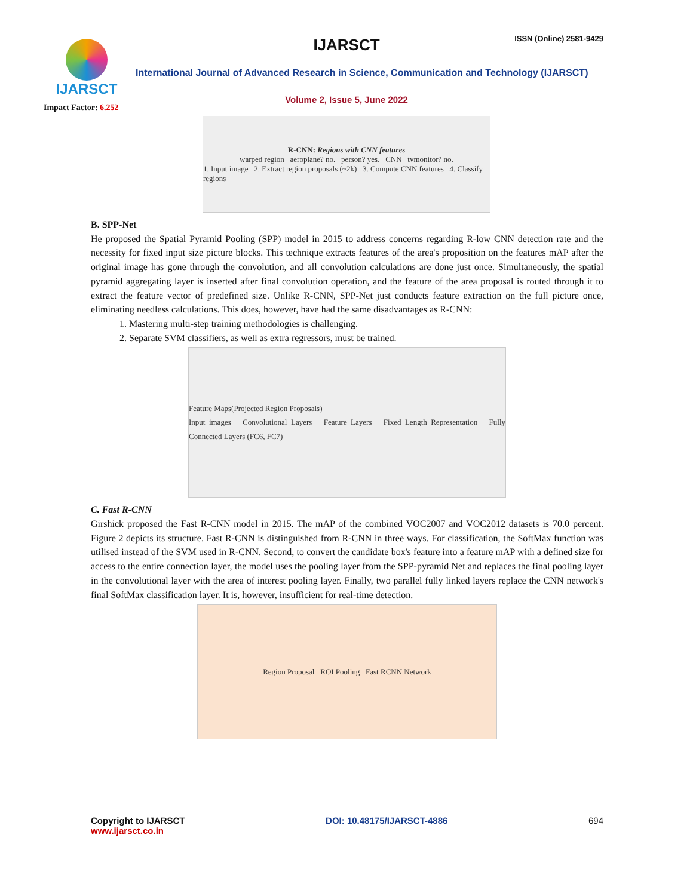IJARSCT
Impact Factor: 6.252
IJARSCT ISSN (Online) 2581-9429
International Journal of Advanced Research in Science, Communication and Technology (IJARSCT)
Volume 2, Issue 5, June 2022
R-CNN: Regions with CNN features
warped region aeroplane? no. person? yes. CNN tvmonitor? no.
1. Input image 2. Extract region proposals (~2k) 3. Compute CNN features 4. Classify regions
B. SPP-Net
He proposed the Spatial Pyramid Pooling (SPP) model in 2015 to address concerns regarding R-low CNN detection rate and the necessity for fixed input size picture blocks. This technique extracts features of the area's proposition on the features mAP after the original image has gone through the convolution, and all convolution calculations are done just once. Simultaneously, the spatial pyramid aggregating layer is inserted after final convolution operation, and the feature of the area proposal is routed through it to extract the feature vector of predefined size. Unlike R-CNN, SPP-Net just conducts feature extraction on the full picture once, eliminating needless calculations. This does, however, have had the same disadvantages as R-CNN:
1. Mastering multi-step training methodologies is challenging.
2. Separate SVM classifiers, as well as extra regressors, must be trained.
Feature Maps(Projected Region Proposals)
Input images Convolutional Layers Feature Layers Fixed Length Representation Fully Connected Layers (FC6, FC7)
C. Fast R-CNN
Girshick proposed the Fast R-CNN model in 2015. The mAP of the combined VOC2007 and VOC2012 datasets is 70.0 percent. Figure 2 depicts its structure. Fast R-CNN is distinguished from R-CNN in three ways. For classification, the SoftMax function was utilised instead of the SVM used in R-CNN. Second, to convert the candidate box's feature into a feature mAP with a defined size for access to the entire connection layer, the model uses the pooling layer from the SPP-pyramid Net and replaces the final pooling layer in the convolutional layer with the area of interest pooling layer. Finally, two parallel fully linked layers replace the CNN network's final SoftMax classification layer. It is, however, insufficient for real-time detection.
Region Proposal ROI Pooling Fast RCNN Network
Copyright to IJARSCT
www.ijarsct.co.in
DOI: 10.48175/IJARSCT-4886 694